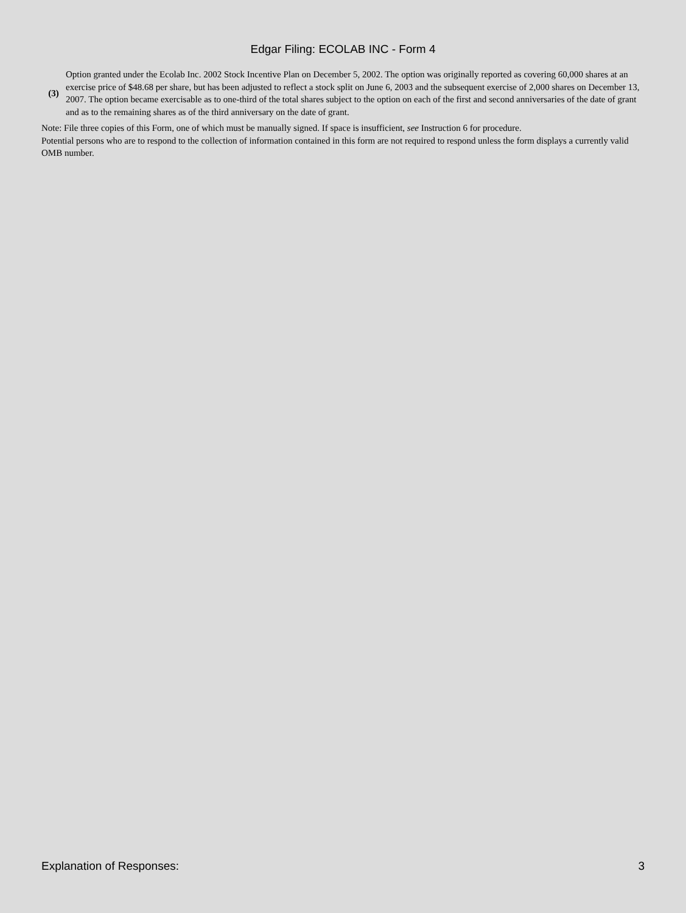Edgar Filing: ECOLAB INC - Form 4
(3)
Option granted under the Ecolab Inc. 2002 Stock Incentive Plan on December 5, 2002. The option was originally reported as covering 60,000 shares at an exercise price of $48.68 per share, but has been adjusted to reflect a stock split on June 6, 2003 and the subsequent exercise of 2,000 shares on December 13, 2007. The option became exercisable as to one-third of the total shares subject to the option on each of the first and second anniversaries of the date of grant and as to the remaining shares as of the third anniversary on the date of grant.
Note: File three copies of this Form, one of which must be manually signed. If space is insufficient, see Instruction 6 for procedure.
Potential persons who are to respond to the collection of information contained in this form are not required to respond unless the form displays a currently valid OMB number.
Explanation of Responses: 3